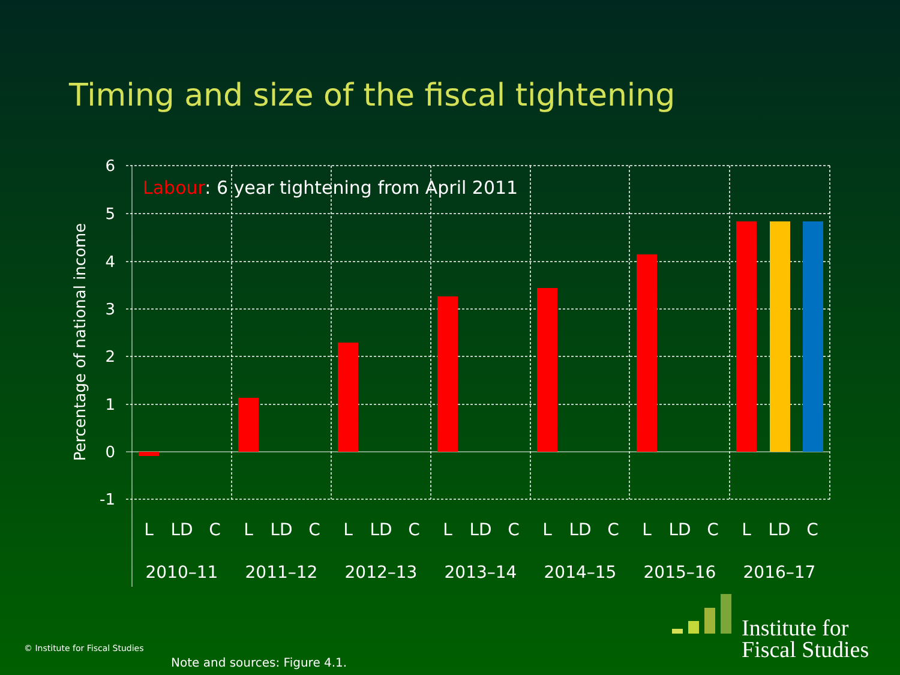Timing and size of the fiscal tightening
6
5
4
3
2
1
0
-1
Percentage of national income
Labour: 6 year tightening from April 2011
L
LD
C
L
LD
C
L
LD
C
L
LD
C
L
LD
C
L
LD
C
L
LD
C
2010–11
2011–12
2012–13
2013–14
2014–15
2015–16
2016–17
Institute for
Fiscal Studies
© Institute for Fiscal Studies
Note and sources: Figure 4.1.